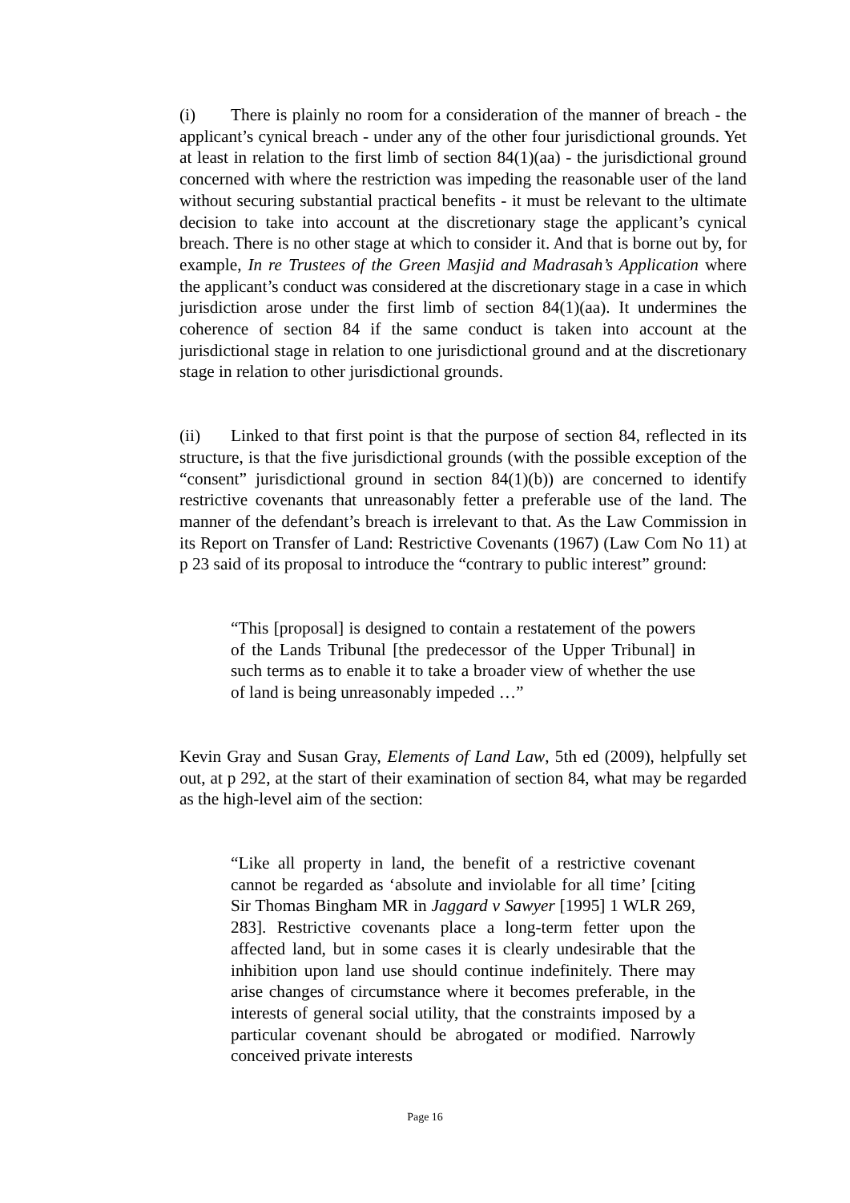(i) There is plainly no room for a consideration of the manner of breach - the applicant’s cynical breach - under any of the other four jurisdictional grounds. Yet at least in relation to the first limb of section 84(1)(aa) - the jurisdictional ground concerned with where the restriction was impeding the reasonable user of the land without securing substantial practical benefits - it must be relevant to the ultimate decision to take into account at the discretionary stage the applicant’s cynical breach. There is no other stage at which to consider it. And that is borne out by, for example, In re Trustees of the Green Masjid and Madrasah’s Application where the applicant’s conduct was considered at the discretionary stage in a case in which jurisdiction arose under the first limb of section 84(1)(aa). It undermines the coherence of section 84 if the same conduct is taken into account at the jurisdictional stage in relation to one jurisdictional ground and at the discretionary stage in relation to other jurisdictional grounds.
(ii) Linked to that first point is that the purpose of section 84, reflected in its structure, is that the five jurisdictional grounds (with the possible exception of the “consent” jurisdictional ground in section 84(1)(b)) are concerned to identify restrictive covenants that unreasonably fetter a preferable use of the land. The manner of the defendant’s breach is irrelevant to that. As the Law Commission in its Report on Transfer of Land: Restrictive Covenants (1967) (Law Com No 11) at p 23 said of its proposal to introduce the “contrary to public interest” ground:
“This [proposal] is designed to contain a restatement of the powers of the Lands Tribunal [the predecessor of the Upper Tribunal] in such terms as to enable it to take a broader view of whether the use of land is being unreasonably impeded …”
Kevin Gray and Susan Gray, Elements of Land Law, 5th ed (2009), helpfully set out, at p 292, at the start of their examination of section 84, what may be regarded as the high-level aim of the section:
“Like all property in land, the benefit of a restrictive covenant cannot be regarded as ‘absolute and inviolable for all time’ [citing Sir Thomas Bingham MR in Jaggard v Sawyer [1995] 1 WLR 269, 283]. Restrictive covenants place a long-term fetter upon the affected land, but in some cases it is clearly undesirable that the inhibition upon land use should continue indefinitely. There may arise changes of circumstance where it becomes preferable, in the interests of general social utility, that the constraints imposed by a particular covenant should be abrogated or modified. Narrowly conceived private interests
Page 16